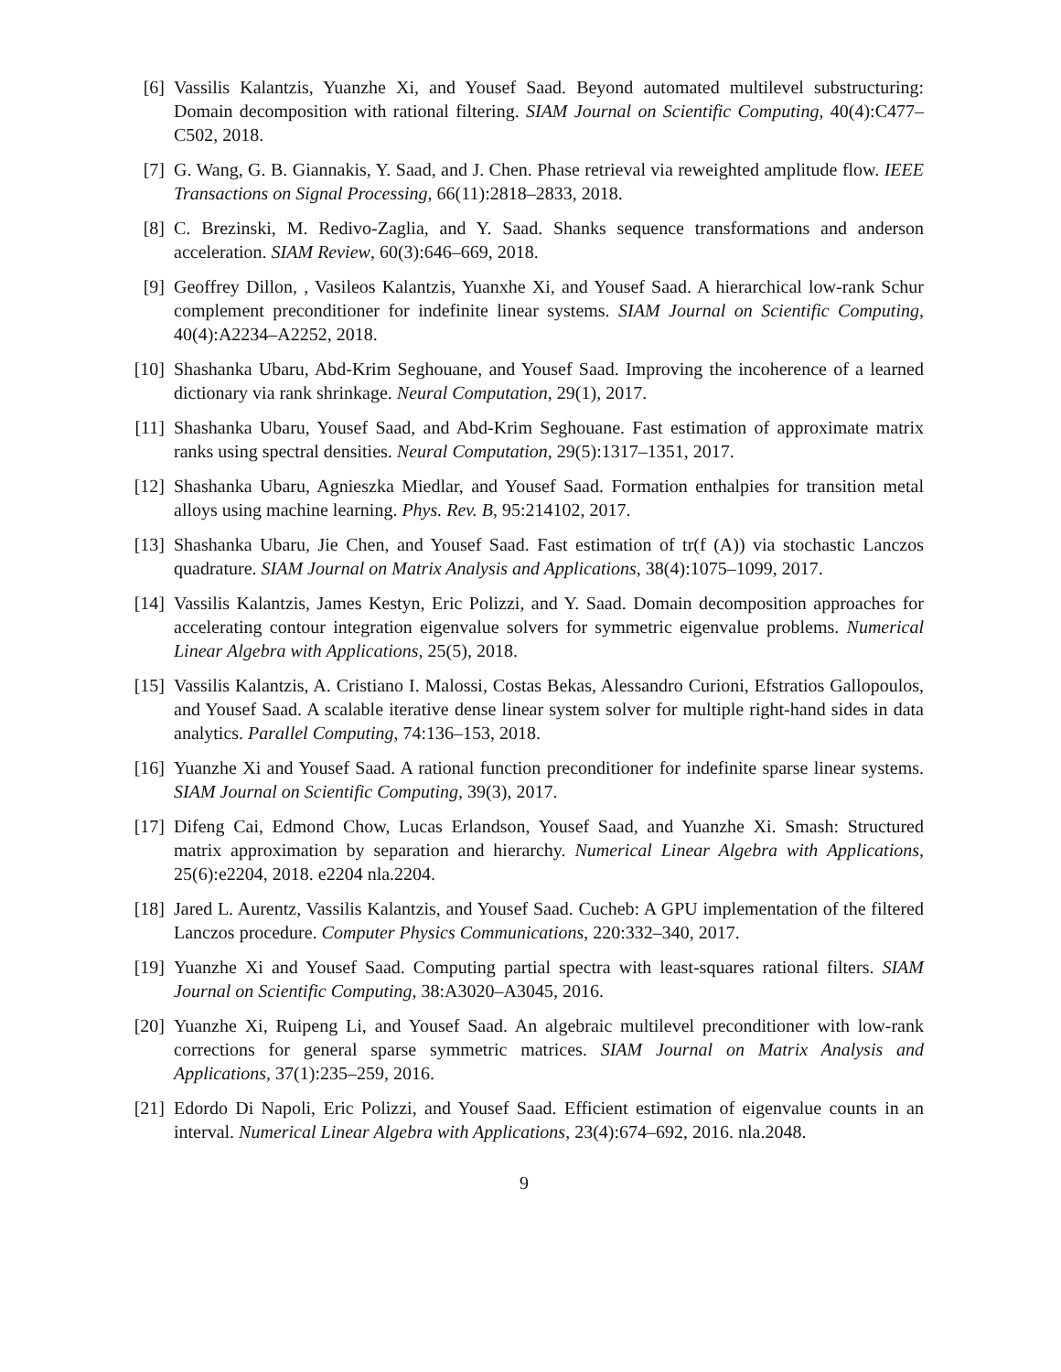[6] Vassilis Kalantzis, Yuanzhe Xi, and Yousef Saad. Beyond automated multilevel substructuring: Domain decomposition with rational filtering. SIAM Journal on Scientific Computing, 40(4):C477–C502, 2018.
[7] G. Wang, G. B. Giannakis, Y. Saad, and J. Chen. Phase retrieval via reweighted amplitude flow. IEEE Transactions on Signal Processing, 66(11):2818–2833, 2018.
[8] C. Brezinski, M. Redivo-Zaglia, and Y. Saad. Shanks sequence transformations and anderson acceleration. SIAM Review, 60(3):646–669, 2018.
[9] Geoffrey Dillon, , Vasileos Kalantzis, Yuanxhe Xi, and Yousef Saad. A hierarchical low-rank Schur complement preconditioner for indefinite linear systems. SIAM Journal on Scientific Computing, 40(4):A2234–A2252, 2018.
[10]
Shashanka Ubaru, Abd-Krim Seghouane, and Yousef Saad. Improving the incoherence of a learned dictionary via rank shrinkage. Neural Computation, 29(1), 2017.
[11]
Shashanka Ubaru, Yousef Saad, and Abd-Krim Seghouane. Fast estimation of approximate matrix ranks using spectral densities. Neural Computation, 29(5):1317–1351, 2017.
[12]
Shashanka Ubaru, Agnieszka Miedlar, and Yousef Saad. Formation enthalpies for transition metal alloys using machine learning. Phys. Rev. B, 95:214102, 2017.
[13]
Shashanka Ubaru, Jie Chen, and Yousef Saad. Fast estimation of tr(f (A)) via stochastic Lanczos quadrature. SIAM Journal on Matrix Analysis and Applications, 38(4):1075–1099, 2017.
[14]
Vassilis Kalantzis, James Kestyn, Eric Polizzi, and Y. Saad. Domain decomposition approaches for accelerating contour integration eigenvalue solvers for symmetric eigenvalue problems. Numerical Linear Algebra with Applications, 25(5), 2018.
[15]
Vassilis Kalantzis, A. Cristiano I. Malossi, Costas Bekas, Alessandro Curioni, Efstratios Gallopoulos, and Yousef Saad. A scalable iterative dense linear system solver for multiple right-hand sides in data analytics. Parallel Computing, 74:136–153, 2018.
[16]
Yuanzhe Xi and Yousef Saad. A rational function preconditioner for indefinite sparse linear systems. SIAM Journal on Scientific Computing, 39(3), 2017.
[17]
Difeng Cai, Edmond Chow, Lucas Erlandson, Yousef Saad, and Yuanzhe Xi. Smash: Structured matrix approximation by separation and hierarchy. Numerical Linear Algebra with Applications, 25(6):e2204, 2018. e2204 nla.2204.
[18]
Jared L. Aurentz, Vassilis Kalantzis, and Yousef Saad. Cucheb: A GPU implementation of the filtered Lanczos procedure. Computer Physics Communications, 220:332–340, 2017.
[19]
Yuanzhe Xi and Yousef Saad. Computing partial spectra with least-squares rational filters. SIAM Journal on Scientific Computing, 38:A3020–A3045, 2016.
[20]
Yuanzhe Xi, Ruipeng Li, and Yousef Saad. An algebraic multilevel preconditioner with low-rank corrections for general sparse symmetric matrices. SIAM Journal on Matrix Analysis and Applications, 37(1):235–259, 2016.
[21]
Edordo Di Napoli, Eric Polizzi, and Yousef Saad. Efficient estimation of eigenvalue counts in an interval. Numerical Linear Algebra with Applications, 23(4):674–692, 2016. nla.2048.
9